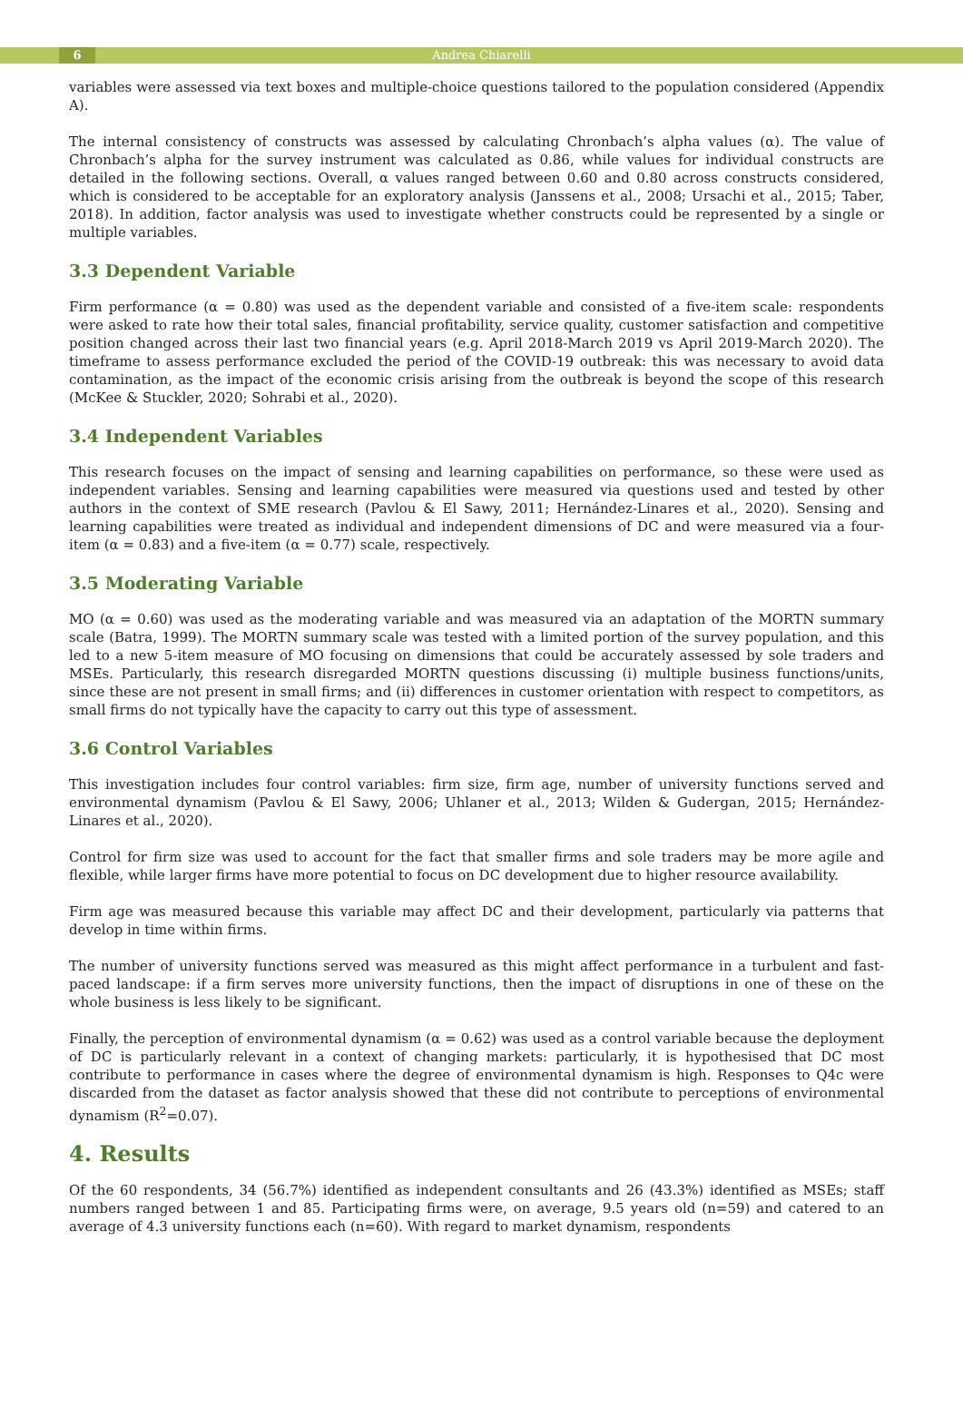6 Andrea Chiarelli
variables were assessed via text boxes and multiple-choice questions tailored to the population considered (Appendix A).
The internal consistency of constructs was assessed by calculating Chronbach’s alpha values (α). The value of Chronbach’s alpha for the survey instrument was calculated as 0.86, while values for individual constructs are detailed in the following sections. Overall, α values ranged between 0.60 and 0.80 across constructs considered, which is considered to be acceptable for an exploratory analysis (Janssens et al., 2008; Ursachi et al., 2015; Taber, 2018). In addition, factor analysis was used to investigate whether constructs could be represented by a single or multiple variables.
3.3 Dependent Variable
Firm performance (α = 0.80) was used as the dependent variable and consisted of a five-item scale: respondents were asked to rate how their total sales, financial profitability, service quality, customer satisfaction and competitive position changed across their last two financial years (e.g. April 2018-March 2019 vs April 2019-March 2020). The timeframe to assess performance excluded the period of the COVID-19 outbreak: this was necessary to avoid data contamination, as the impact of the economic crisis arising from the outbreak is beyond the scope of this research (McKee & Stuckler, 2020; Sohrabi et al., 2020).
3.4 Independent Variables
This research focuses on the impact of sensing and learning capabilities on performance, so these were used as independent variables. Sensing and learning capabilities were measured via questions used and tested by other authors in the context of SME research (Pavlou & El Sawy, 2011; Hernández-Linares et al., 2020). Sensing and learning capabilities were treated as individual and independent dimensions of DC and were measured via a four-item (α = 0.83) and a five-item (α = 0.77) scale, respectively.
3.5 Moderating Variable
MO (α = 0.60) was used as the moderating variable and was measured via an adaptation of the MORTN summary scale (Batra, 1999). The MORTN summary scale was tested with a limited portion of the survey population, and this led to a new 5-item measure of MO focusing on dimensions that could be accurately assessed by sole traders and MSEs. Particularly, this research disregarded MORTN questions discussing (i) multiple business functions/units, since these are not present in small firms; and (ii) differences in customer orientation with respect to competitors, as small firms do not typically have the capacity to carry out this type of assessment.
3.6 Control Variables
This investigation includes four control variables: firm size, firm age, number of university functions served and environmental dynamism (Pavlou & El Sawy, 2006; Uhlaner et al., 2013; Wilden & Gudergan, 2015; Hernández-Linares et al., 2020).
Control for firm size was used to account for the fact that smaller firms and sole traders may be more agile and flexible, while larger firms have more potential to focus on DC development due to higher resource availability.
Firm age was measured because this variable may affect DC and their development, particularly via patterns that develop in time within firms.
The number of university functions served was measured as this might affect performance in a turbulent and fast-paced landscape: if a firm serves more university functions, then the impact of disruptions in one of these on the whole business is less likely to be significant.
Finally, the perception of environmental dynamism (α = 0.62) was used as a control variable because the deployment of DC is particularly relevant in a context of changing markets: particularly, it is hypothesised that DC most contribute to performance in cases where the degree of environmental dynamism is high. Responses to Q4c were discarded from the dataset as factor analysis showed that these did not contribute to perceptions of environmental dynamism (R<sup>2</sup>=0.07).
4. Results
Of the 60 respondents, 34 (56.7%) identified as independent consultants and 26 (43.3%) identified as MSEs; staff numbers ranged between 1 and 85. Participating firms were, on average, 9.5 years old (n=59) and catered to an average of 4.3 university functions each (n=60). With regard to market dynamism, respondents